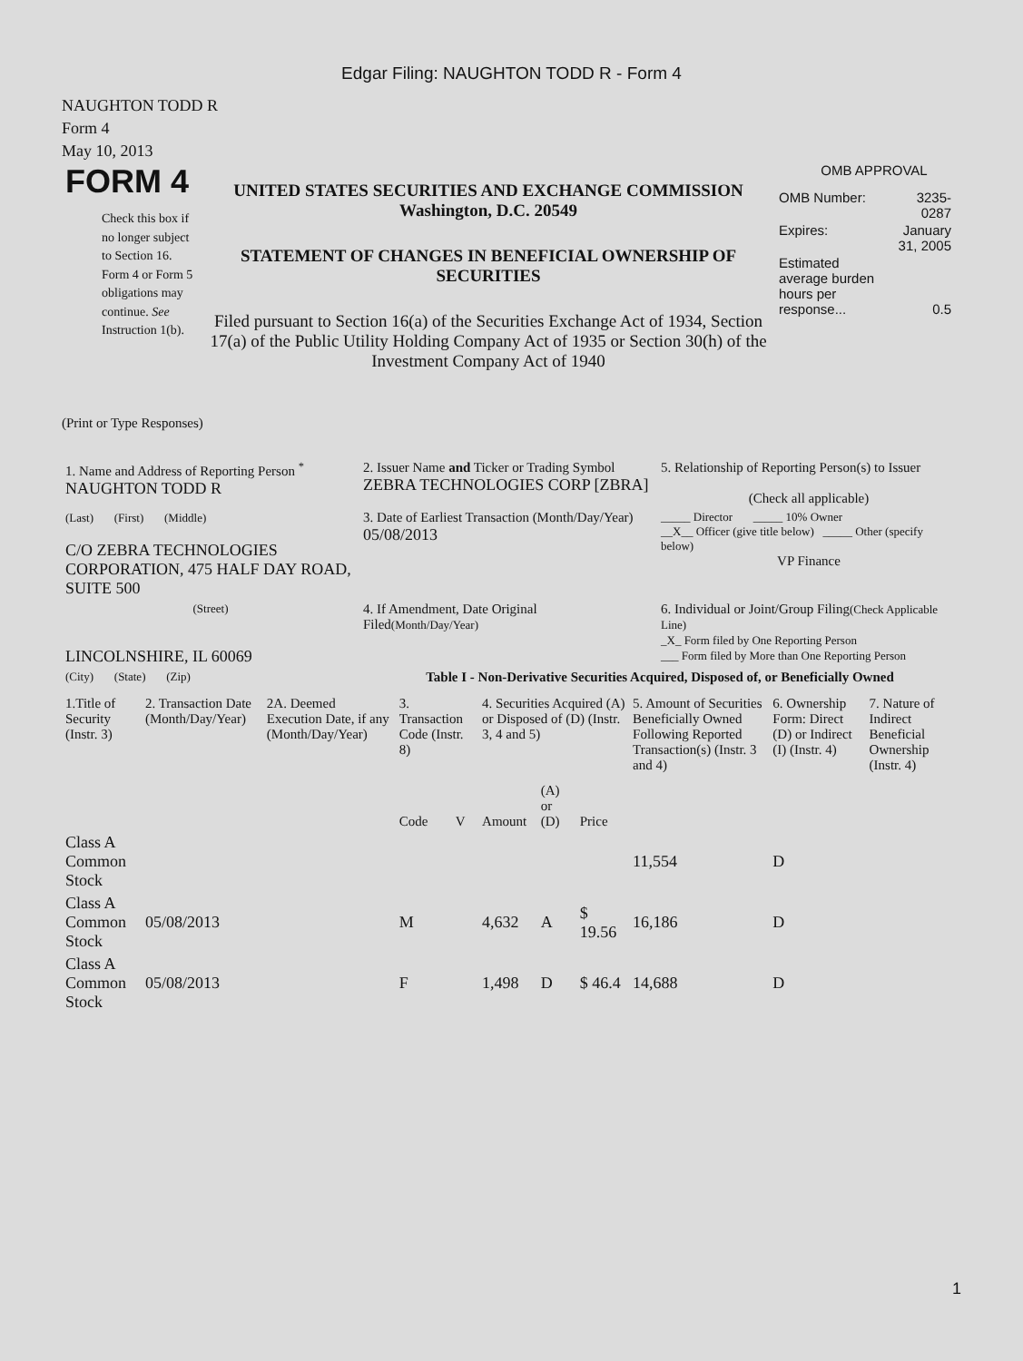Edgar Filing: NAUGHTON TODD R - Form 4
NAUGHTON TODD R
Form 4
May 10, 2013
FORM 4
Check this box if no longer subject to Section 16. Form 4 or Form 5 obligations may continue. See Instruction 1(b).
UNITED STATES SECURITIES AND EXCHANGE COMMISSION
Washington, D.C. 20549
STATEMENT OF CHANGES IN BENEFICIAL OWNERSHIP OF SECURITIES
Filed pursuant to Section 16(a) of the Securities Exchange Act of 1934, Section 17(a) of the Public Utility Holding Company Act of 1935 or Section 30(h) of the Investment Company Act of 1940
OMB APPROVAL
| OMB Number: | 3235-0287 |
| Expires: | January 31, 2005 |
| Estimated average burden hours per response... | 0.5 |
(Print or Type Responses)
| 1. Name and Address of Reporting Person <sup>*</sup> NAUGHTON TODD R | 2. Issuer Name and Ticker or Trading Symbol ZEBRA TECHNOLOGIES CORP [ZBRA] | 5. Relationship of Reporting Person(s) to Issuer (Check all applicable) |
| (Last) (First) (Middle) C/O ZEBRA TECHNOLOGIES CORPORATION, 475 HALF DAY ROAD, SUITE 500 | 3. Date of Earliest Transaction (Month/Day/Year) 05/08/2013 | _____ Director _____ 10% Owner __X__ Officer (give title below) _____ Other (specify below) VP Finance |
| (Street) LINCOLNSHIRE, IL 60069 | 4. If Amendment, Date Original Filed (Month/Day/Year) | 6. Individual or Joint/Group Filing (Check Applicable Line) _X_ Form filed by One Reporting Person ___ Form filed by More than One Reporting Person |
| (City) (State) (Zip) | Table I - Non-Derivative Securities Acquired, Disposed of, or Beneficially Owned | |
| 1.Title of Security (Instr. 3) | 2. Transaction Date (Month/Day/Year) | 2A. Deemed Execution Date, if any (Month/Day/Year) | 3. Transaction Code (Instr. 8) | | 4. Securities Acquired (A) or Disposed of (D) (Instr. 3, 4 and 5) | | | 5. Amount of Securities Beneficially Owned Following Reported Transaction(s) (Instr. 3 and 4) | 6. Ownership Form: Direct (D) or Indirect (I) (Instr. 4) | 7. Nature of Indirect Beneficial Ownership (Instr. 4) |
| --- | --- | --- | --- | --- | --- | --- | --- | --- | --- | --- |
| | | | Code | V | Amount | (A) or (D) | Price | | | |
| Class A Common Stock | | | | | | | | 11,554 | D | |
| Class A Common Stock | 05/08/2013 | | M | | 4,632 | A | $ 19.56 | 16,186 | D | |
| Class A Common Stock | 05/08/2013 | | F | | 1,498 | D | $ 46.4 | 14,688 | D | |
1